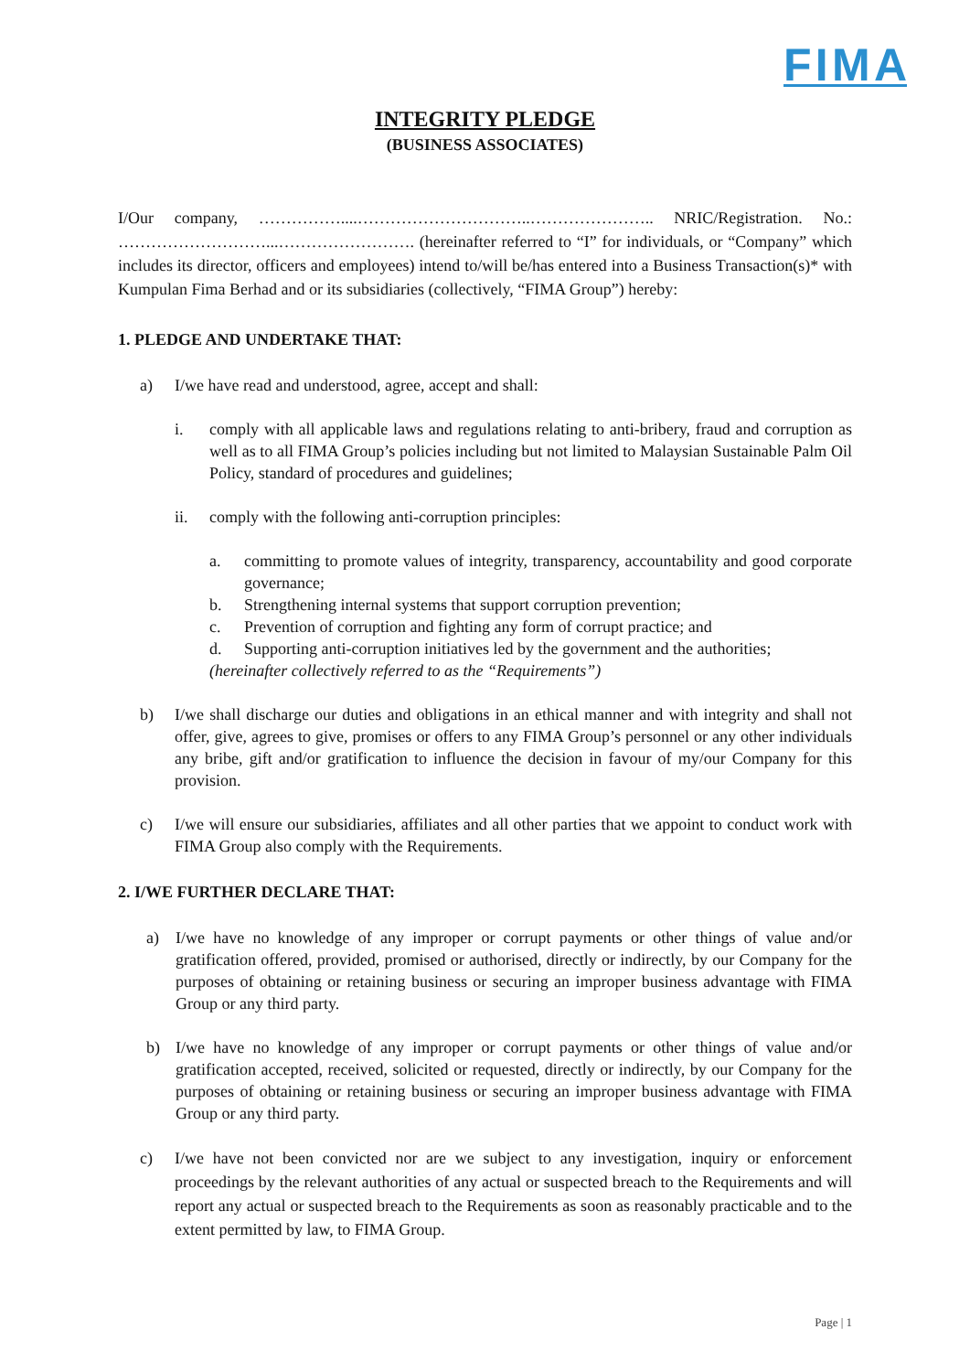FIMA
INTEGRITY PLEDGE
(BUSINESS ASSOCIATES)
I/Our company, ……………....…………………………..………………….. NRIC/Registration. No.: ………………………...……………………. (hereinafter referred to “I” for individuals, or “Company” which includes its director, officers and employees) intend to/will be/has entered into a Business Transaction(s)* with Kumpulan Fima Berhad and or its subsidiaries (collectively, “FIMA Group”) hereby:
1. PLEDGE AND UNDERTAKE THAT:
a) I/we have read and understood, agree, accept and shall:
i. comply with all applicable laws and regulations relating to anti-bribery, fraud and corruption as well as to all FIMA Group’s policies including but not limited to Malaysian Sustainable Palm Oil Policy, standard of procedures and guidelines;
ii. comply with the following anti-corruption principles:
a. committing to promote values of integrity, transparency, accountability and good corporate governance;
b. Strengthening internal systems that support corruption prevention;
c. Prevention of corruption and fighting any form of corrupt practice; and
d. Supporting anti-corruption initiatives led by the government and the authorities;
(hereinafter collectively referred to as the “Requirements”)
b) I/we shall discharge our duties and obligations in an ethical manner and with integrity and shall not offer, give, agrees to give, promises or offers to any FIMA Group’s personnel or any other individuals any bribe, gift and/or gratification to influence the decision in favour of my/our Company for this provision.
c) I/we will ensure our subsidiaries, affiliates and all other parties that we appoint to conduct work with FIMA Group also comply with the Requirements.
2. I/WE FURTHER DECLARE THAT:
a) I/we have no knowledge of any improper or corrupt payments or other things of value and/or gratification offered, provided, promised or authorised, directly or indirectly, by our Company for the purposes of obtaining or retaining business or securing an improper business advantage with FIMA Group or any third party.
b) I/we have no knowledge of any improper or corrupt payments or other things of value and/or gratification accepted, received, solicited or requested, directly or indirectly, by our Company for the purposes of obtaining or retaining business or securing an improper business advantage with FIMA Group or any third party.
c) I/we have not been convicted nor are we subject to any investigation, inquiry or enforcement proceedings by the relevant authorities of any actual or suspected breach to the Requirements and will report any actual or suspected breach to the Requirements as soon as reasonably practicable and to the extent permitted by law, to FIMA Group.
Page | 1